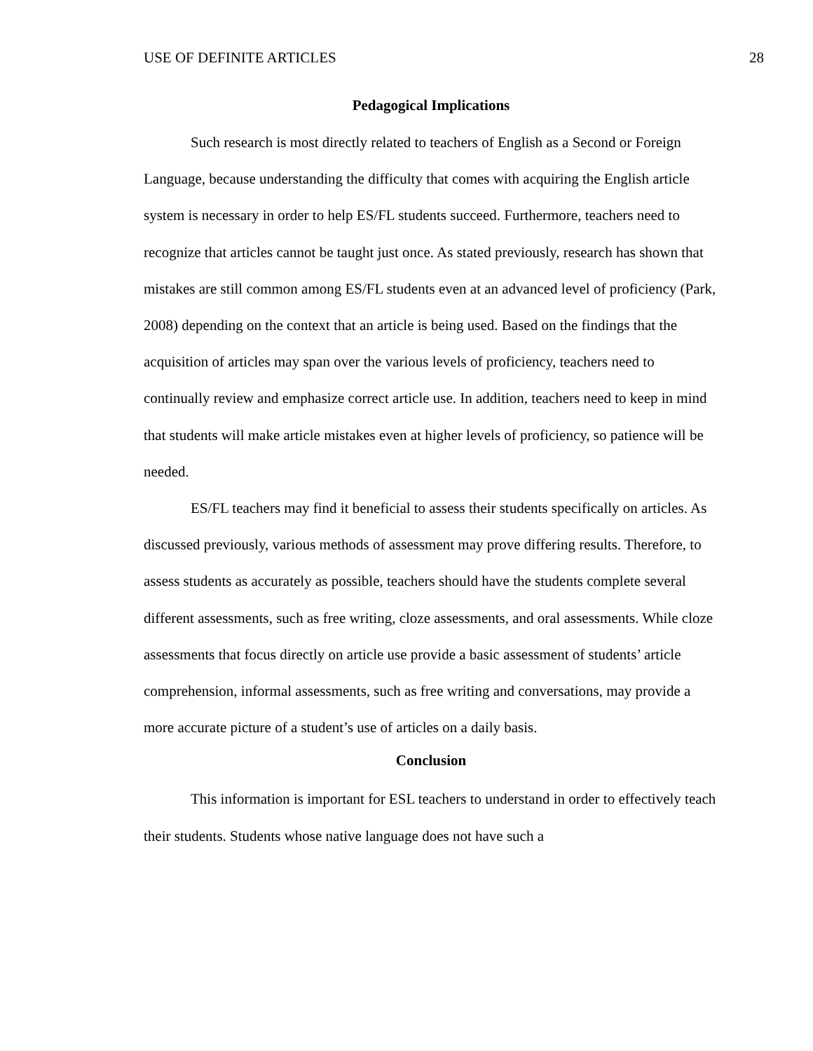USE OF DEFINITE ARTICLES 28
Pedagogical Implications
Such research is most directly related to teachers of English as a Second or Foreign Language, because understanding the difficulty that comes with acquiring the English article system is necessary in order to help ES/FL students succeed. Furthermore, teachers need to recognize that articles cannot be taught just once. As stated previously, research has shown that mistakes are still common among ES/FL students even at an advanced level of proficiency (Park, 2008) depending on the context that an article is being used. Based on the findings that the acquisition of articles may span over the various levels of proficiency, teachers need to continually review and emphasize correct article use. In addition, teachers need to keep in mind that students will make article mistakes even at higher levels of proficiency, so patience will be needed.
ES/FL teachers may find it beneficial to assess their students specifically on articles. As discussed previously, various methods of assessment may prove differing results. Therefore, to assess students as accurately as possible, teachers should have the students complete several different assessments, such as free writing, cloze assessments, and oral assessments. While cloze assessments that focus directly on article use provide a basic assessment of students’ article comprehension, informal assessments, such as free writing and conversations, may provide a more accurate picture of a student’s use of articles on a daily basis.
Conclusion
This information is important for ESL teachers to understand in order to effectively teach their students. Students whose native language does not have such a